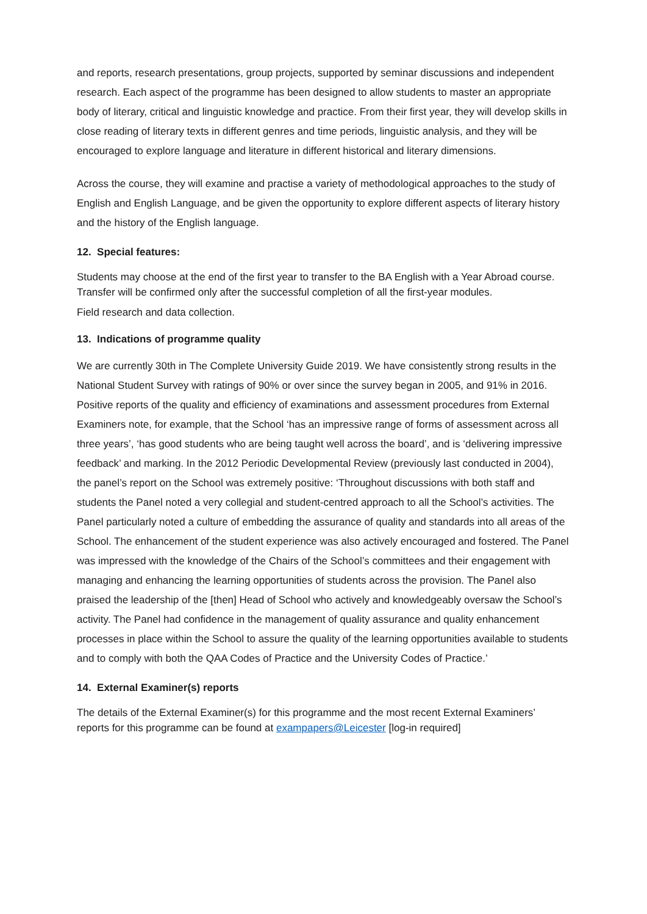and reports, research presentations, group projects, supported by seminar discussions and independent research. Each aspect of the programme has been designed to allow students to master an appropriate body of literary, critical and linguistic knowledge and practice. From their first year, they will develop skills in close reading of literary texts in different genres and time periods, linguistic analysis, and they will be encouraged to explore language and literature in different historical and literary dimensions.
Across the course, they will examine and practise a variety of methodological approaches to the study of English and English Language, and be given the opportunity to explore different aspects of literary history and the history of the English language.
12. Special features:
Students may choose at the end of the first year to transfer to the BA English with a Year Abroad course. Transfer will be confirmed only after the successful completion of all the first-year modules.
Field research and data collection.
13. Indications of programme quality
We are currently 30th in The Complete University Guide 2019. We have consistently strong results in the National Student Survey with ratings of 90% or over since the survey began in 2005, and 91% in 2016. Positive reports of the quality and efficiency of examinations and assessment procedures from External Examiners note, for example, that the School ‘has an impressive range of forms of assessment across all three years’, ‘has good students who are being taught well across the board’, and is ‘delivering impressive feedback’ and marking. In the 2012 Periodic Developmental Review (previously last conducted in 2004), the panel’s report on the School was extremely positive: ‘Throughout discussions with both staff and students the Panel noted a very collegial and student-centred approach to all the School’s activities. The Panel particularly noted a culture of embedding the assurance of quality and standards into all areas of the School. The enhancement of the student experience was also actively encouraged and fostered. The Panel was impressed with the knowledge of the Chairs of the School’s committees and their engagement with managing and enhancing the learning opportunities of students across the provision. The Panel also praised the leadership of the [then] Head of School who actively and knowledgeably oversaw the School’s activity. The Panel had confidence in the management of quality assurance and quality enhancement processes in place within the School to assure the quality of the learning opportunities available to students and to comply with both the QAA Codes of Practice and the University Codes of Practice.’
14. External Examiner(s) reports
The details of the External Examiner(s) for this programme and the most recent External Examiners’ reports for this programme can be found at exampapers@Leicester [log-in required]